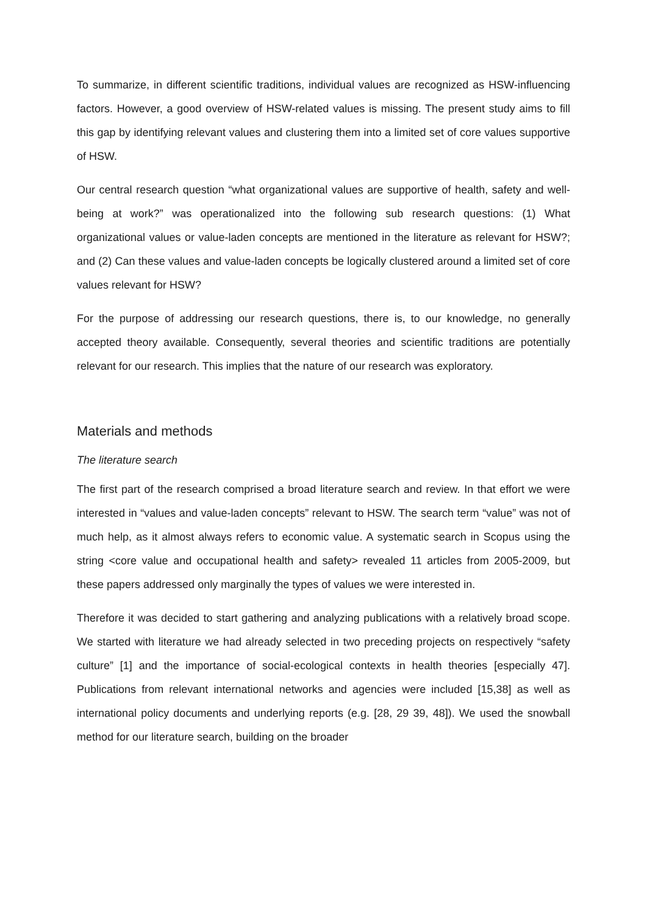To summarize, in different scientific traditions, individual values are recognized as HSW-influencing factors. However, a good overview of HSW-related values is missing. The present study aims to fill this gap by identifying relevant values and clustering them into a limited set of core values supportive of HSW.
Our central research question “what organizational values are supportive of health, safety and well-being at work?” was operationalized into the following sub research questions: (1) What organizational values or value-laden concepts are mentioned in the literature as relevant for HSW?; and (2) Can these values and value-laden concepts be logically clustered around a limited set of core values relevant for HSW?
For the purpose of addressing our research questions, there is, to our knowledge, no generally accepted theory available. Consequently, several theories and scientific traditions are potentially relevant for our research. This implies that the nature of our research was exploratory.
Materials and methods
The literature search
The first part of the research comprised a broad literature search and review. In that effort we were interested in “values and value-laden concepts” relevant to HSW. The search term “value” was not of much help, as it almost always refers to economic value. A systematic search in Scopus using the string <core value and occupational health and safety> revealed 11 articles from 2005-2009, but these papers addressed only marginally the types of values we were interested in.
Therefore it was decided to start gathering and analyzing publications with a relatively broad scope. We started with literature we had already selected in two preceding projects on respectively “safety culture” [1] and the importance of social-ecological contexts in health theories [especially 47]. Publications from relevant international networks and agencies were included [15,38] as well as international policy documents and underlying reports (e.g. [28, 29 39, 48]). We used the snowball method for our literature search, building on the broader